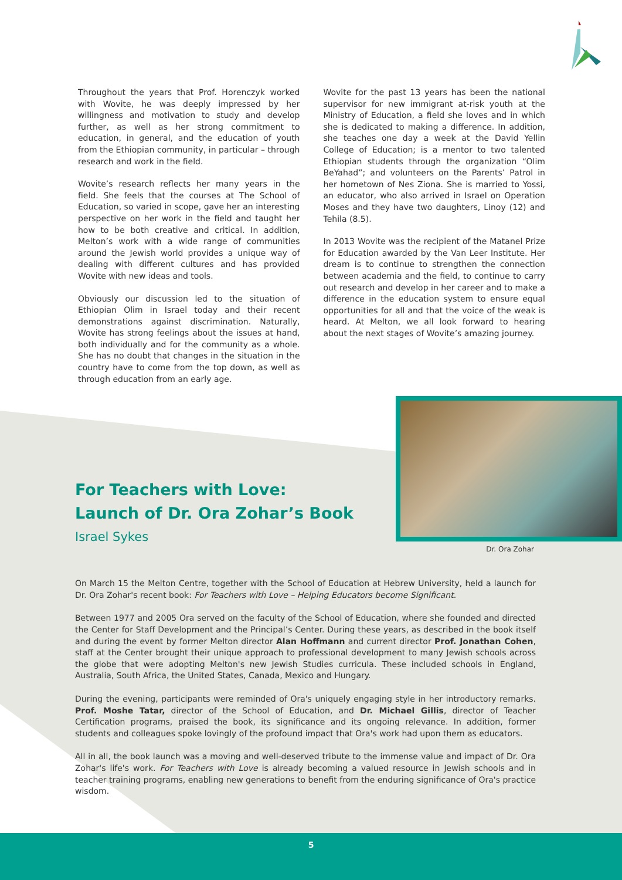Throughout the years that Prof. Horenczyk worked with Wovite, he was deeply impressed by her willingness and motivation to study and develop further, as well as her strong commitment to education, in general, and the education of youth from the Ethiopian community, in particular – through research and work in the field.
Wovite’s research reflects her many years in the field. She feels that the courses at The School of Education, so varied in scope, gave her an interesting perspective on her work in the field and taught her how to be both creative and critical. In addition, Melton’s work with a wide range of communities around the Jewish world provides a unique way of dealing with different cultures and has provided Wovite with new ideas and tools.
Obviously our discussion led to the situation of Ethiopian Olim in Israel today and their recent demonstrations against discrimination. Naturally, Wovite has strong feelings about the issues at hand, both individually and for the community as a whole. She has no doubt that changes in the situation in the country have to come from the top down, as well as through education from an early age.
Wovite for the past 13 years has been the national supervisor for new immigrant at-risk youth at the Ministry of Education, a field she loves and in which she is dedicated to making a difference. In addition, she teaches one day a week at the David Yellin College of Education; is a mentor to two talented Ethiopian students through the organization “Olim BeYahad”; and volunteers on the Parents’ Patrol in her hometown of Nes Ziona. She is married to Yossi, an educator, who also arrived in Israel on Operation Moses and they have two daughters, Linoy (12) and Tehila (8.5).
In 2013 Wovite was the recipient of the Matanel Prize for Education awarded by the Van Leer Institute. Her dream is to continue to strengthen the connection between academia and the field, to continue to carry out research and develop in her career and to make a difference in the education system to ensure equal opportunities for all and that the voice of the weak is heard. At Melton, we all look forward to hearing about the next stages of Wovite’s amazing journey.
For Teachers with Love:
Launch of Dr. Ora Zohar’s Book
Israel Sykes
Dr. Ora Zohar
On March 15 the Melton Centre, together with the School of Education at Hebrew University, held a launch for Dr. Ora Zohar's recent book: For Teachers with Love – Helping Educators become Significant.
Between 1977 and 2005 Ora served on the faculty of the School of Education, where she founded and directed the Center for Staff Development and the Principal’s Center. During these years, as described in the book itself and during the event by former Melton director Alan Hoffmann and current director Prof. Jonathan Cohen, staff at the Center brought their unique approach to professional development to many Jewish schools across the globe that were adopting Melton's new Jewish Studies curricula. These included schools in England, Australia, South Africa, the United States, Canada, Mexico and Hungary.
During the evening, participants were reminded of Ora's uniquely engaging style in her introductory remarks. Prof. Moshe Tatar, director of the School of Education, and Dr. Michael Gillis, director of Teacher Certification programs, praised the book, its significance and its ongoing relevance. In addition, former students and colleagues spoke lovingly of the profound impact that Ora's work had upon them as educators.
All in all, the book launch was a moving and well-deserved tribute to the immense value and impact of Dr. Ora Zohar's life's work. For Teachers with Love is already becoming a valued resource in Jewish schools and in teacher training programs, enabling new generations to benefit from the enduring significance of Ora's practice wisdom.
5